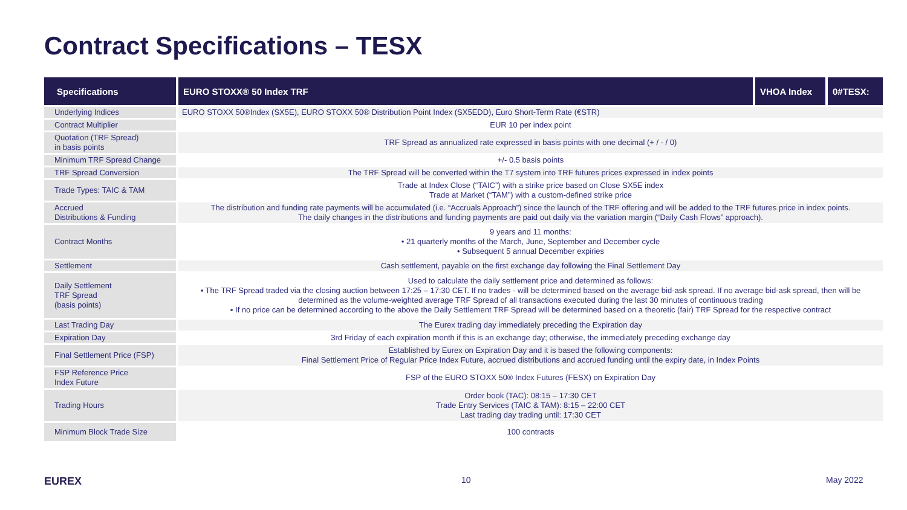Contract Specifications – TESX
| Specifications | EURO STOXX® 50 Index TRF | VHOA Index | 0#TESX: |
| --- | --- | --- | --- |
| Underlying Indices | EURO STOXX 50®Index (SX5E), EURO STOXX 50® Distribution Point Index (SX5EDD), Euro Short-Term Rate (€STR) | | |
| Contract Multiplier | EUR 10 per index point | | |
| Quotation (TRF Spread) in basis points | TRF Spread as annualized rate expressed in basis points with one decimal (+ / - / 0) | | |
| Minimum TRF Spread Change | +/- 0.5 basis points | | |
| TRF Spread Conversion | The TRF Spread will be converted within the T7 system into TRF futures prices expressed in index points | | |
| Trade Types: TAIC & TAM | Trade at Index Close (“TAIC”) with a strike price based on Close SX5E index Trade at Market (“TAM”) with a custom-defined strike price | | |
| Accrued Distributions & Funding | The distribution and funding rate payments will be accumulated (i.e. “Accruals Approach”) since the launch of the TRF offering and will be added to the TRF futures price in index points. The daily changes in the distributions and funding payments are paid out daily via the variation margin (“Daily Cash Flows” approach). | | |
| Contract Months | 9 years and 11 months: • 21 quarterly months of the March, June, September and December cycle • Subsequent 5 annual December expiries | | |
| Settlement | Cash settlement, payable on the first exchange day following the Final Settlement Day | | |
| Daily Settlement TRF Spread (basis points) | Used to calculate the daily settlement price and determined as follows: ▪ The TRF Spread traded via the closing auction between 17:25 – 17:30 CET. If no trades - will be determined based on the average bid-ask spread. If no average bid-ask spread, then will be determined as the volume-weighted average TRF Spread of all transactions executed during the last 30 minutes of continuous trading ▪ If no price can be determined according to the above the Daily Settlement TRF Spread will be determined based on a theoretic (fair) TRF Spread for the respective contract | | |
| Last Trading Day | The Eurex trading day immediately preceding the Expiration day | | |
| Expiration Day | 3rd Friday of each expiration month if this is an exchange day; otherwise, the immediately preceding exchange day | | |
| Final Settlement Price (FSP) | Established by Eurex on Expiration Day and it is based the following components: Final Settlement Price of Regular Price Index Future, accrued distributions and accrued funding until the expiry date, in Index Points | | |
| FSP Reference Price Index Future | FSP of the EURO STOXX 50® Index Futures (FESX) on Expiration Day | | |
| Trading Hours | Order book (TAC): 08:15 – 17:30 CET Trade Entry Services (TAIC & TAM): 8:15 – 22:00 CET Last trading day trading until: 17:30 CET | | |
| Minimum Block Trade Size | 100 contracts | | |
EUREX 10 May 2022